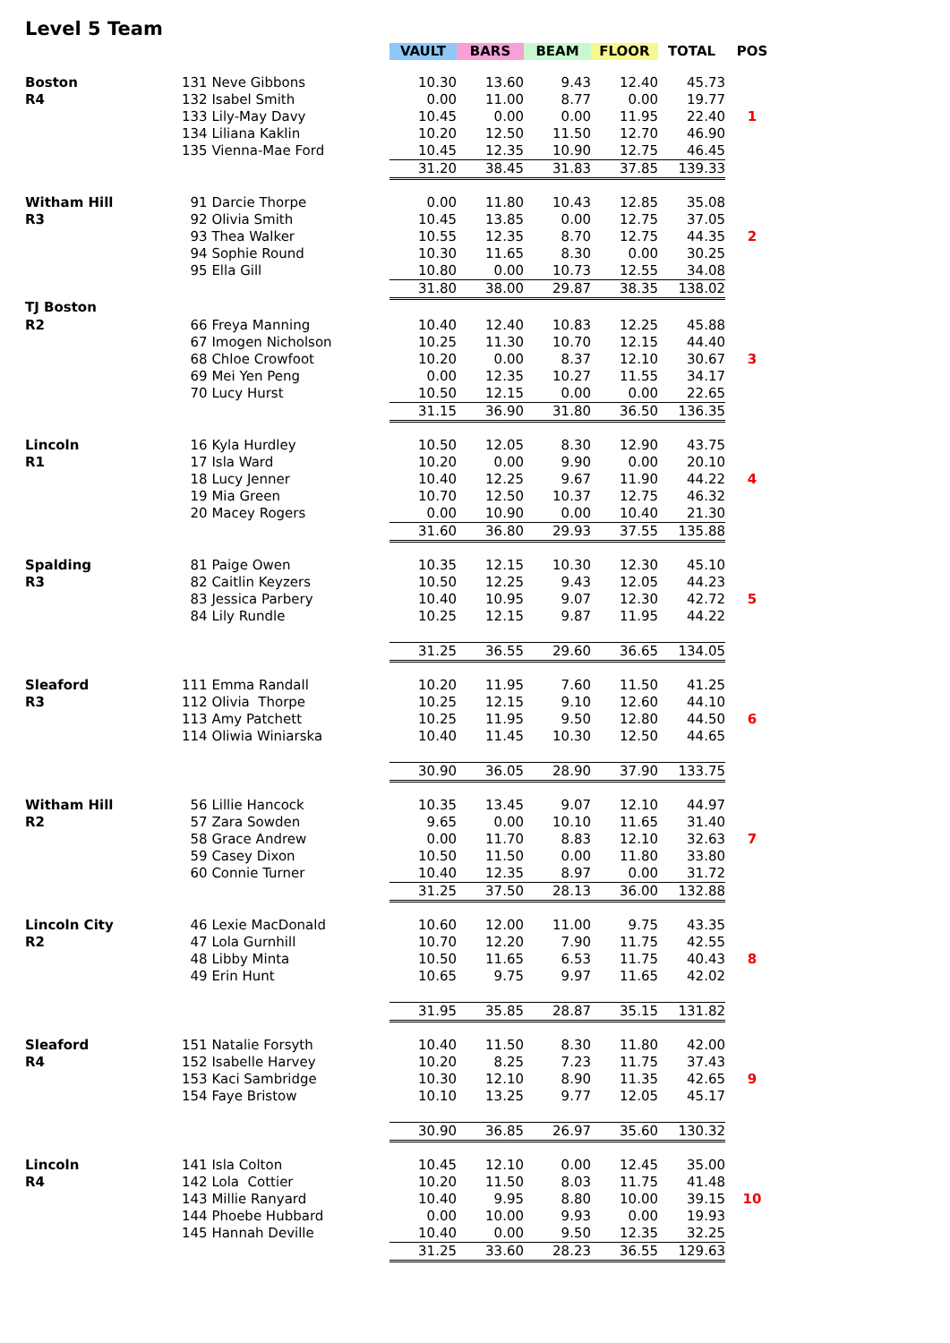Level 5 Team
| | | VAULT | BARS | BEAM | FLOOR | TOTAL | POS |
| --- | --- | --- | --- | --- | --- | --- | --- |
| Boston | 131 Neve Gibbons | 10.30 | 13.60 | 9.43 | 12.40 | 45.73 | |
| R4 | 132 Isabel Smith | 0.00 | 11.00 | 8.77 | 0.00 | 19.77 | |
| | 133 Lily-May Davy | 10.45 | 0.00 | 0.00 | 11.95 | 22.40 | 1 |
| | 134 Liliana Kaklin | 10.20 | 12.50 | 11.50 | 12.70 | 46.90 | |
| | 135 Vienna-Mae Ford | 10.45 | 12.35 | 10.90 | 12.75 | 46.45 | |
| | | 31.20 | 38.45 | 31.83 | 37.85 | 139.33 | |
| Witham Hill | 91 Darcie Thorpe | 0.00 | 11.80 | 10.43 | 12.85 | 35.08 | |
| R3 | 92 Olivia Smith | 10.45 | 13.85 | 0.00 | 12.75 | 37.05 | |
| | 93 Thea Walker | 10.55 | 12.35 | 8.70 | 12.75 | 44.35 | 2 |
| | 94 Sophie Round | 10.30 | 11.65 | 8.30 | 0.00 | 30.25 | |
| | 95 Ella Gill | 10.80 | 0.00 | 10.73 | 12.55 | 34.08 | |
| | | 31.80 | 38.00 | 29.87 | 38.35 | 138.02 | |
| TJ Boston | | | | | | | |
| R2 | 66 Freya Manning | 10.40 | 12.40 | 10.83 | 12.25 | 45.88 | |
| | 67 Imogen Nicholson | 10.25 | 11.30 | 10.70 | 12.15 | 44.40 | |
| | 68 Chloe Crowfoot | 10.20 | 0.00 | 8.37 | 12.10 | 30.67 | 3 |
| | 69 Mei Yen Peng | 0.00 | 12.35 | 10.27 | 11.55 | 34.17 | |
| | 70 Lucy Hurst | 10.50 | 12.15 | 0.00 | 0.00 | 22.65 | |
| | | 31.15 | 36.90 | 31.80 | 36.50 | 136.35 | |
| Lincoln | 16 Kyla Hurdley | 10.50 | 12.05 | 8.30 | 12.90 | 43.75 | |
| R1 | 17 Isla Ward | 10.20 | 0.00 | 9.90 | 0.00 | 20.10 | |
| | 18 Lucy Jenner | 10.40 | 12.25 | 9.67 | 11.90 | 44.22 | 4 |
| | 19 Mia Green | 10.70 | 12.50 | 10.37 | 12.75 | 46.32 | |
| | 20 Macey Rogers | 0.00 | 10.90 | 0.00 | 10.40 | 21.30 | |
| | | 31.60 | 36.80 | 29.93 | 37.55 | 135.88 | |
| Spalding | 81 Paige Owen | 10.35 | 12.15 | 10.30 | 12.30 | 45.10 | |
| R3 | 82 Caitlin Keyzers | 10.50 | 12.25 | 9.43 | 12.05 | 44.23 | |
| | 83 Jessica Parbery | 10.40 | 10.95 | 9.07 | 12.30 | 42.72 | 5 |
| | 84 Lily Rundle | 10.25 | 12.15 | 9.87 | 11.95 | 44.22 | |
| | | 31.25 | 36.55 | 29.60 | 36.65 | 134.05 | |
| Sleaford | 111 Emma Randall | 10.20 | 11.95 | 7.60 | 11.50 | 41.25 | |
| R3 | 112 Olivia Thorpe | 10.25 | 12.15 | 9.10 | 12.60 | 44.10 | |
| | 113 Amy Patchett | 10.25 | 11.95 | 9.50 | 12.80 | 44.50 | 6 |
| | 114 Oliwia Winiarska | 10.40 | 11.45 | 10.30 | 12.50 | 44.65 | |
| | | 30.90 | 36.05 | 28.90 | 37.90 | 133.75 | |
| Witham Hill | 56 Lillie Hancock | 10.35 | 13.45 | 9.07 | 12.10 | 44.97 | |
| R2 | 57 Zara Sowden | 9.65 | 0.00 | 10.10 | 11.65 | 31.40 | |
| | 58 Grace Andrew | 0.00 | 11.70 | 8.83 | 12.10 | 32.63 | 7 |
| | 59 Casey Dixon | 10.50 | 11.50 | 0.00 | 11.80 | 33.80 | |
| | 60 Connie Turner | 10.40 | 12.35 | 8.97 | 0.00 | 31.72 | |
| | | 31.25 | 37.50 | 28.13 | 36.00 | 132.88 | |
| Lincoln City | 46 Lexie MacDonald | 10.60 | 12.00 | 11.00 | 9.75 | 43.35 | |
| R2 | 47 Lola Gurnhill | 10.70 | 12.20 | 7.90 | 11.75 | 42.55 | |
| | 48 Libby Minta | 10.50 | 11.65 | 6.53 | 11.75 | 40.43 | 8 |
| | 49 Erin Hunt | 10.65 | 9.75 | 9.97 | 11.65 | 42.02 | |
| | | 31.95 | 35.85 | 28.87 | 35.15 | 131.82 | |
| Sleaford | 151 Natalie Forsyth | 10.40 | 11.50 | 8.30 | 11.80 | 42.00 | |
| R4 | 152 Isabelle Harvey | 10.20 | 8.25 | 7.23 | 11.75 | 37.43 | |
| | 153 Kaci Sambridge | 10.30 | 12.10 | 8.90 | 11.35 | 42.65 | 9 |
| | 154 Faye Bristow | 10.10 | 13.25 | 9.77 | 12.05 | 45.17 | |
| | | 30.90 | 36.85 | 26.97 | 35.60 | 130.32 | |
| Lincoln | 141 Isla Colton | 10.45 | 12.10 | 0.00 | 12.45 | 35.00 | |
| R4 | 142 Lola Cottier | 10.20 | 11.50 | 8.03 | 11.75 | 41.48 | |
| | 143 Millie Ranyard | 10.40 | 9.95 | 8.80 | 10.00 | 39.15 | 10 |
| | 144 Phoebe Hubbard | 0.00 | 10.00 | 9.93 | 0.00 | 19.93 | |
| | 145 Hannah Deville | 10.40 | 0.00 | 9.50 | 12.35 | 32.25 | |
| | | 31.25 | 33.60 | 28.23 | 36.55 | 129.63 | |